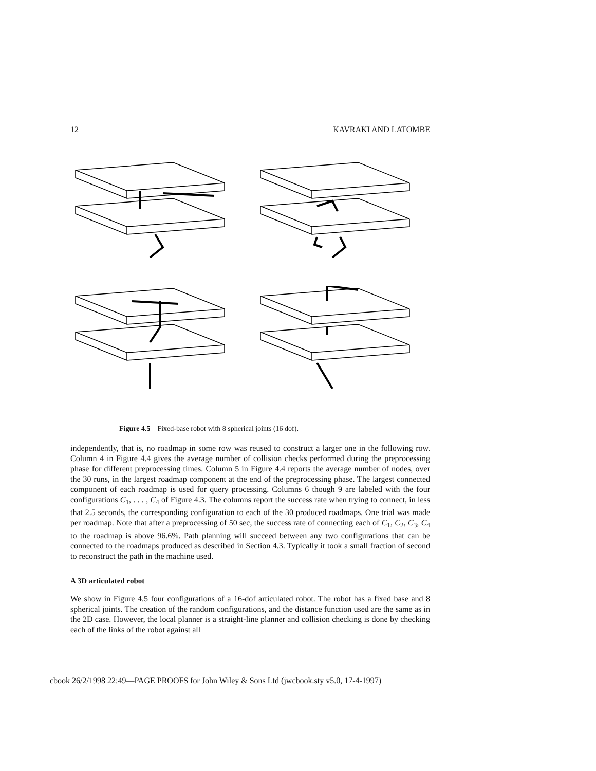12 KAVRAKI AND LATOMBE
Figure 4.5 Fixed-base robot with 8 spherical joints (16 dof).
independently, that is, no roadmap in some row was reused to construct a larger one in the following row. Column 4 in Figure 4.4 gives the average number of collision checks performed during the preprocessing phase for different preprocessing times. Column 5 in Figure 4.4 reports the average number of nodes, over the 30 runs, in the largest roadmap component at the end of the preprocessing phase. The largest connected component of each roadmap is used for query processing. Columns 6 though 9 are labeled with the four configurations C<sub>1</sub>, . . . , C<sub>4</sub> of Figure 4.3. The columns report the success rate when trying to connect, in less that 2.5 seconds, the corresponding configuration to each of the 30 produced roadmaps. One trial was made per roadmap. Note that after a preprocessing of 50 sec, the success rate of connecting each of C<sub>1</sub>, C<sub>2</sub>, C<sub>3</sub>, C<sub>4</sub> to the roadmap is above 96.6%. Path planning will succeed between any two configurations that can be connected to the roadmaps produced as described in Section 4.3. Typically it took a small fraction of second to reconstruct the path in the machine used.
A 3D articulated robot
We show in Figure 4.5 four configurations of a 16-dof articulated robot. The robot has a fixed base and 8 spherical joints. The creation of the random configurations, and the distance function used are the same as in the 2D case. However, the local planner is a straight-line planner and collision checking is done by checking each of the links of the robot against all
cbook 26/2/1998 22:49—PAGE PROOFS for John Wiley & Sons Ltd (jwcbook.sty v5.0, 17-4-1997)